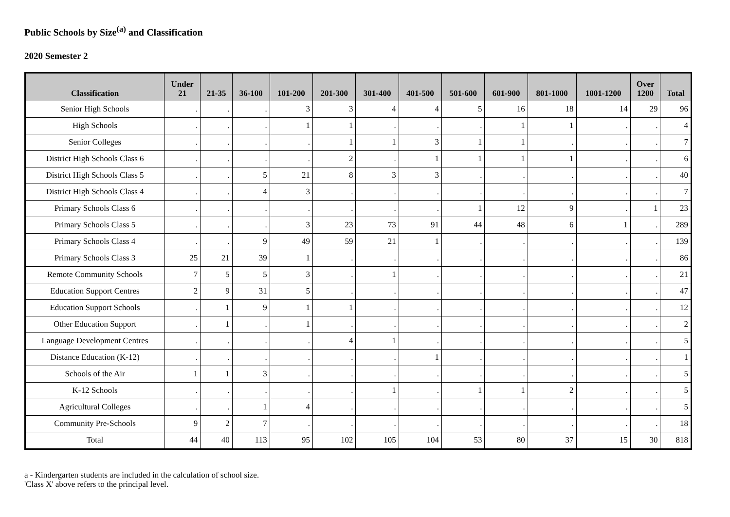Public Schools by Size<sup>(a)</sup> and Classification
2020 Semester 2
| Classification | Under 21 | 21-35 | 36-100 | 101-200 | 201-300 | 301-400 | 401-500 | 501-600 | 601-900 | 801-1000 | 1001-1200 | Over 1200 | Total |
| --- | --- | --- | --- | --- | --- | --- | --- | --- | --- | --- | --- | --- | --- |
| Senior High Schools | . | . | . | 3 | 3 | 4 | 4 | 5 | 16 | 18 | 14 | 29 | 96 |
| High Schools | . | . | . | 1 | 1 | . | . | . | 1 | 1 | . | . | 4 |
| Senior Colleges | . | . | . | . | 1 | 1 | 3 | 1 | 1 | . | . | . | 7 |
| District High Schools Class 6 | . | . | . | . | 2 | . | 1 | 1 | 1 | 1 | . | . | 6 |
| District High Schools Class 5 | . | . | 5 | 21 | 8 | 3 | 3 | . | . | . | . | . | 40 |
| District High Schools Class 4 | . | . | 4 | 3 | . | . | . | . | . | . | . | . | 7 |
| Primary Schools Class 6 | . | . | . | . | . | . | . | 1 | 12 | 9 | . | 1 | 23 |
| Primary Schools Class 5 | . | . | . | 3 | 23 | 73 | 91 | 44 | 48 | 6 | 1 | . | 289 |
| Primary Schools Class 4 | . | . | 9 | 49 | 59 | 21 | 1 | . | . | . | . | . | 139 |
| Primary Schools Class 3 | 25 | 21 | 39 | 1 | . | . | . | . | . | . | . | . | 86 |
| Remote Community Schools | 7 | 5 | 5 | 3 | . | 1 | . | . | . | . | . | . | 21 |
| Education Support Centres | 2 | 9 | 31 | 5 | . | . | . | . | . | . | . | . | 47 |
| Education Support Schools | . | 1 | 9 | 1 | 1 | . | . | . | . | . | . | . | 12 |
| Other Education Support | . | 1 | . | 1 | . | . | . | . | . | . | . | . | 2 |
| Language Development Centres | . | . | . | . | 4 | 1 | . | . | . | . | . | . | 5 |
| Distance Education (K-12) | . | . | . | . | . | . | 1 | . | . | . | . | . | 1 |
| Schools of the Air | 1 | 1 | 3 | . | . | . | . | . | . | . | . | . | 5 |
| K-12 Schools | . | . | . | . | . | 1 | . | 1 | 1 | 2 | . | . | 5 |
| Agricultural Colleges | . | . | 1 | 4 | . | . | . | . | . | . | . | . | 5 |
| Community Pre-Schools | 9 | 2 | 7 | . | . | . | . | . | . | . | . | . | 18 |
| Total | 44 | 40 | 113 | 95 | 102 | 105 | 104 | 53 | 80 | 37 | 15 | 30 | 818 |
a - Kindergarten students are included in the calculation of school size.
'Class X' above refers to the principal level.